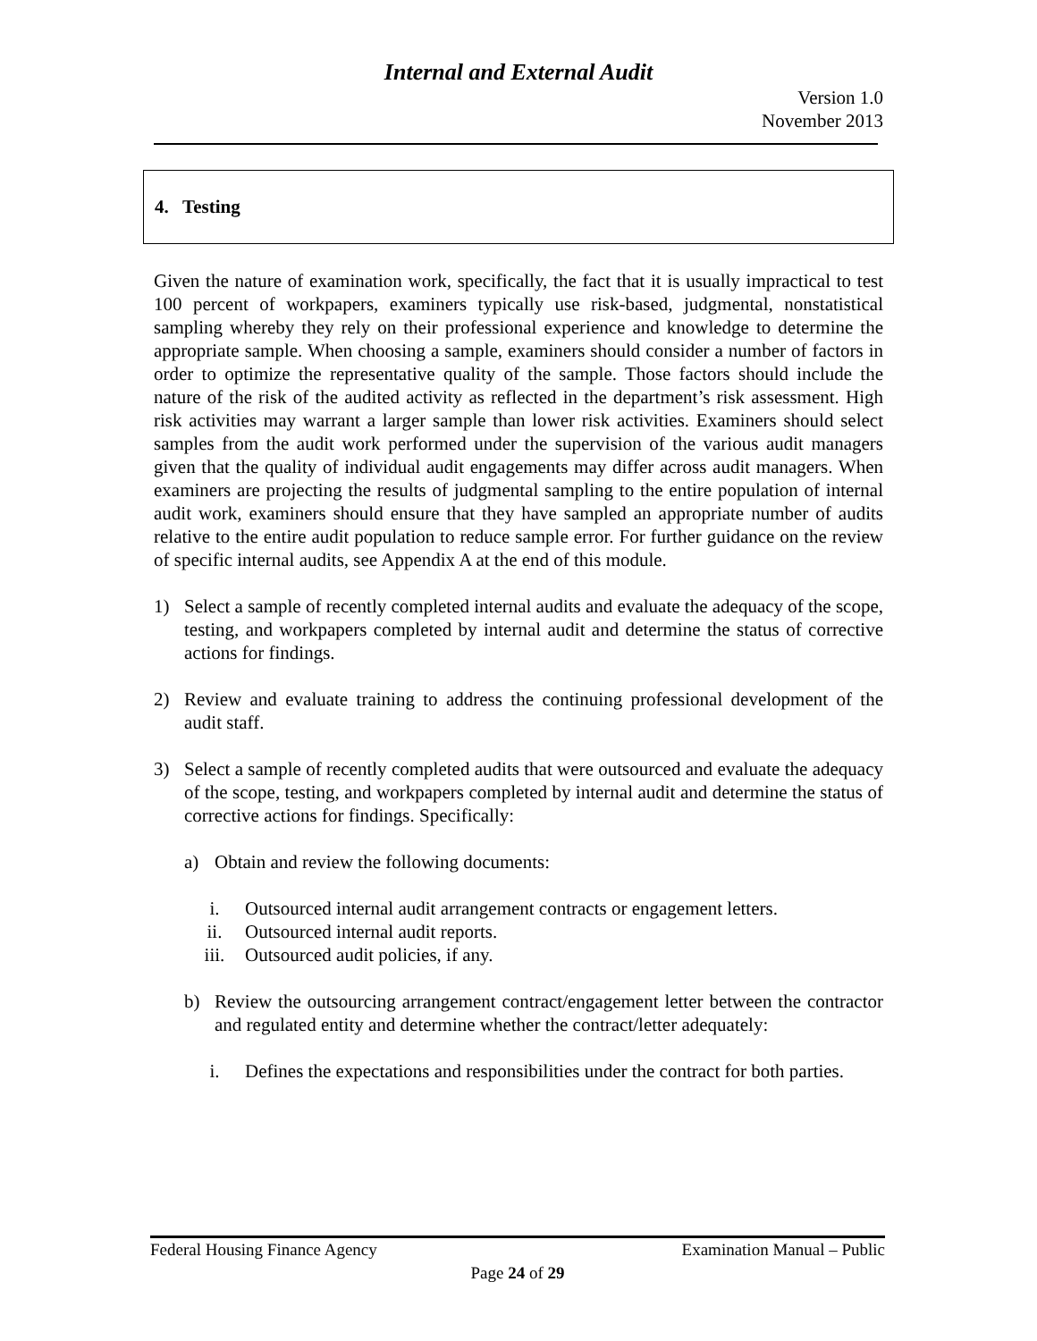Internal and External Audit
Version 1.0
November 2013
4. Testing
Given the nature of examination work, specifically, the fact that it is usually impractical to test 100 percent of workpapers, examiners typically use risk-based, judgmental, nonstatistical sampling whereby they rely on their professional experience and knowledge to determine the appropriate sample. When choosing a sample, examiners should consider a number of factors in order to optimize the representative quality of the sample. Those factors should include the nature of the risk of the audited activity as reflected in the department’s risk assessment. High risk activities may warrant a larger sample than lower risk activities. Examiners should select samples from the audit work performed under the supervision of the various audit managers given that the quality of individual audit engagements may differ across audit managers. When examiners are projecting the results of judgmental sampling to the entire population of internal audit work, examiners should ensure that they have sampled an appropriate number of audits relative to the entire audit population to reduce sample error. For further guidance on the review of specific internal audits, see Appendix A at the end of this module.
1) Select a sample of recently completed internal audits and evaluate the adequacy of the scope, testing, and workpapers completed by internal audit and determine the status of corrective actions for findings.
2) Review and evaluate training to address the continuing professional development of the audit staff.
3) Select a sample of recently completed audits that were outsourced and evaluate the adequacy of the scope, testing, and workpapers completed by internal audit and determine the status of corrective actions for findings. Specifically:
a) Obtain and review the following documents:
i. Outsourced internal audit arrangement contracts or engagement letters.
ii. Outsourced internal audit reports.
iii. Outsourced audit policies, if any.
b) Review the outsourcing arrangement contract/engagement letter between the contractor and regulated entity and determine whether the contract/letter adequately:
i. Defines the expectations and responsibilities under the contract for both parties.
Federal Housing Finance Agency Examination Manual – Public
Page 24 of 29